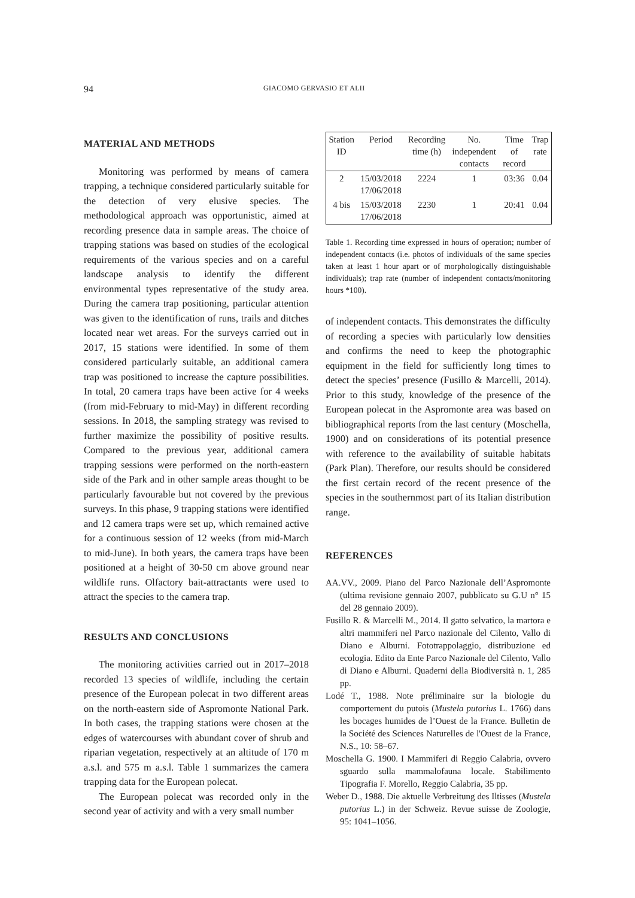94 GIACOMO GERVASIO ET ALII
MATERIAL AND METHODS
Monitoring was performed by means of camera trapping, a technique considered particularly suitable for the detection of very elusive species. The methodological approach was opportunistic, aimed at recording presence data in sample areas. The choice of trapping stations was based on studies of the ecological requirements of the various species and on a careful landscape analysis to identify the different environmental types representative of the study area. During the camera trap positioning, particular attention was given to the identification of runs, trails and ditches located near wet areas. For the surveys carried out in 2017, 15 stations were identified. In some of them considered particularly suitable, an additional camera trap was positioned to increase the capture possibilities. In total, 20 camera traps have been active for 4 weeks (from mid-February to mid-May) in different recording sessions. In 2018, the sampling strategy was revised to further maximize the possibility of positive results. Compared to the previous year, additional camera trapping sessions were performed on the north-eastern side of the Park and in other sample areas thought to be particularly favourable but not covered by the previous surveys. In this phase, 9 trapping stations were identified and 12 camera traps were set up, which remained active for a continuous session of 12 weeks (from mid-March to mid-June). In both years, the camera traps have been positioned at a height of 30-50 cm above ground near wildlife runs. Olfactory bait-attractants were used to attract the species to the camera trap.
RESULTS AND CONCLUSIONS
The monitoring activities carried out in 2017–2018 recorded 13 species of wildlife, including the certain presence of the European polecat in two different areas on the north-eastern side of Aspromonte National Park. In both cases, the trapping stations were chosen at the edges of watercourses with abundant cover of shrub and riparian vegetation, respectively at an altitude of 170 m a.s.l. and 575 m a.s.l. Table 1 summarizes the camera trapping data for the European polecat.
The European polecat was recorded only in the second year of activity and with a very small number
| Station ID | Period | Recording time (h) | No. independent contacts | Time of record | Trap rate |
| --- | --- | --- | --- | --- | --- |
| 2 | 15/03/2018 17/06/2018 | 2224 | 1 | 03:36 | 0.04 |
| 4 bis | 15/03/2018 17/06/2018 | 2230 | 1 | 20:41 | 0.04 |
Table 1. Recording time expressed in hours of operation; number of independent contacts (i.e. photos of individuals of the same species taken at least 1 hour apart or of morphologically distinguishable individuals); trap rate (number of independent contacts/monitoring hours *100).
of independent contacts. This demonstrates the difficulty of recording a species with particularly low densities and confirms the need to keep the photographic equipment in the field for sufficiently long times to detect the species’ presence (Fusillo & Marcelli, 2014). Prior to this study, knowledge of the presence of the European polecat in the Aspromonte area was based on bibliographical reports from the last century (Moschella, 1900) and on considerations of its potential presence with reference to the availability of suitable habitats (Park Plan). Therefore, our results should be considered the first certain record of the recent presence of the species in the southernmost part of its Italian distribution range.
REFERENCES
AA.VV., 2009. Piano del Parco Nazionale dell’Aspromonte (ultima revisione gennaio 2007, pubblicato su G.U n° 15 del 28 gennaio 2009).
Fusillo R. & Marcelli M., 2014. Il gatto selvatico, la martora e altri mammiferi nel Parco nazionale del Cilento, Vallo di Diano e Alburni. Fototrappolaggio, distribuzione ed ecologia. Edito da Ente Parco Nazionale del Cilento, Vallo di Diano e Alburni. Quaderni della Biodiversità n. 1, 285 pp.
Lodé T., 1988. Note préliminaire sur la biologie du comportement du putois (Mustela putorius L. 1766) dans les bocages humides de l’Ouest de la France. Bulletin de la Société des Sciences Naturelles de l'Ouest de la France, N.S., 10: 58–67.
Moschella G. 1900. I Mammiferi di Reggio Calabria, ovvero sguardo sulla mammalofauna locale. Stabilimento Tipografia F. Morello, Reggio Calabria, 35 pp.
Weber D., 1988. Die aktuelle Verbreitung des Iltisses (Mustela putorius L.) in der Schweiz. Revue suisse de Zoologie, 95: 1041–1056.